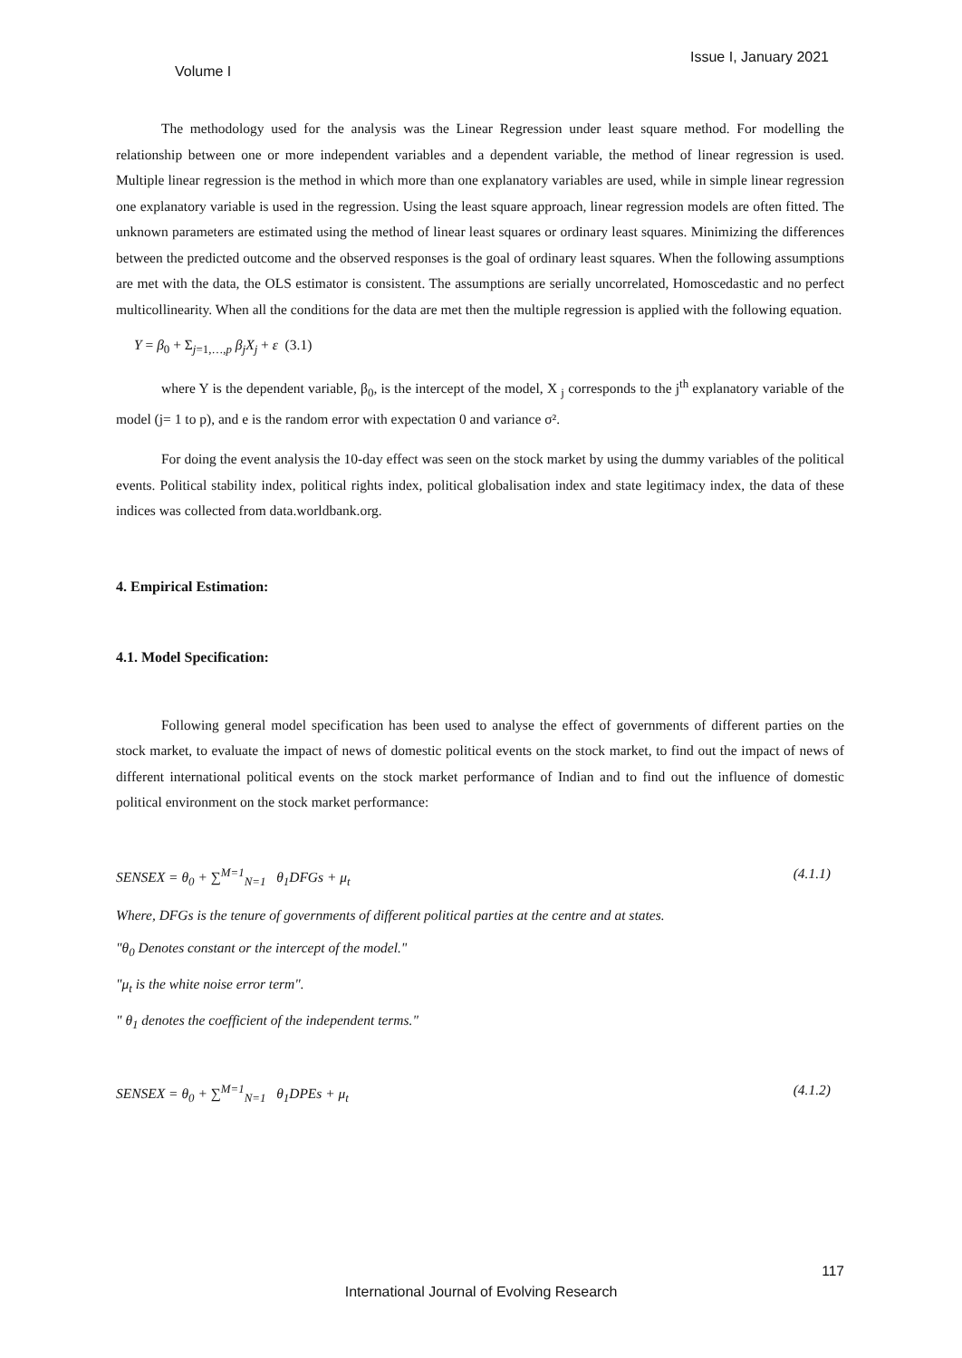Volume I Issue I, January 2021
The methodology used for the analysis was the Linear Regression under least square method. For modelling the relationship between one or more independent variables and a dependent variable, the method of linear regression is used. Multiple linear regression is the method in which more than one explanatory variables are used, while in simple linear regression one explanatory variable is used in the regression. Using the least square approach, linear regression models are often fitted. The unknown parameters are estimated using the method of linear least squares or ordinary least squares. Minimizing the differences between the predicted outcome and the observed responses is the goal of ordinary least squares. When the following assumptions are met with the data, the OLS estimator is consistent. The assumptions are serially uncorrelated, Homoscedastic and no perfect multicollinearity. When all the conditions for the data are met then the multiple regression is applied with the following equation.
Y = β<sub>0</sub> + Σ<sub>j=1,…,p</sub> β<sub>j</sub>X<sub>j</sub> + ε (3.1)
where Y is the dependent variable, β<sub>0</sub>, is the intercept of the model, X <sub>j</sub> corresponds to the j<sup>th</sup> explanatory variable of the model (j= 1 to p), and e is the random error with expectation 0 and variance σ².
For doing the event analysis the 10-day effect was seen on the stock market by using the dummy variables of the political events. Political stability index, political rights index, political globalisation index and state legitimacy index, the data of these indices was collected from data.worldbank.org.
4. Empirical Estimation:
4.1. Model Specification:
Following general model specification has been used to analyse the effect of governments of different parties on the stock market, to evaluate the impact of news of domestic political events on the stock market, to find out the impact of news of different international political events on the stock market performance of Indian and to find out the influence of domestic political environment on the stock market performance:
SENSEX = θ<sub>0</sub> + ∑<sup>M=1</sup><sub>N=1</sub> θ<sub>1</sub>DFGs + μ<sub>t</sub> (4.1.1)
Where, DFGs is the tenure of governments of different political parties at the centre and at states.
"θ<sub>0</sub> Denotes constant or the intercept of the model."
"μ<sub>t</sub> is the white noise error term".
" θ<sub>1</sub> denotes the coefficient of the independent terms."
SENSEX = θ<sub>0</sub> + ∑<sup>M=1</sup><sub>N=1</sub> θ<sub>1</sub>DPEs + μ<sub>t</sub> (4.1.2)
117
International Journal of Evolving Research